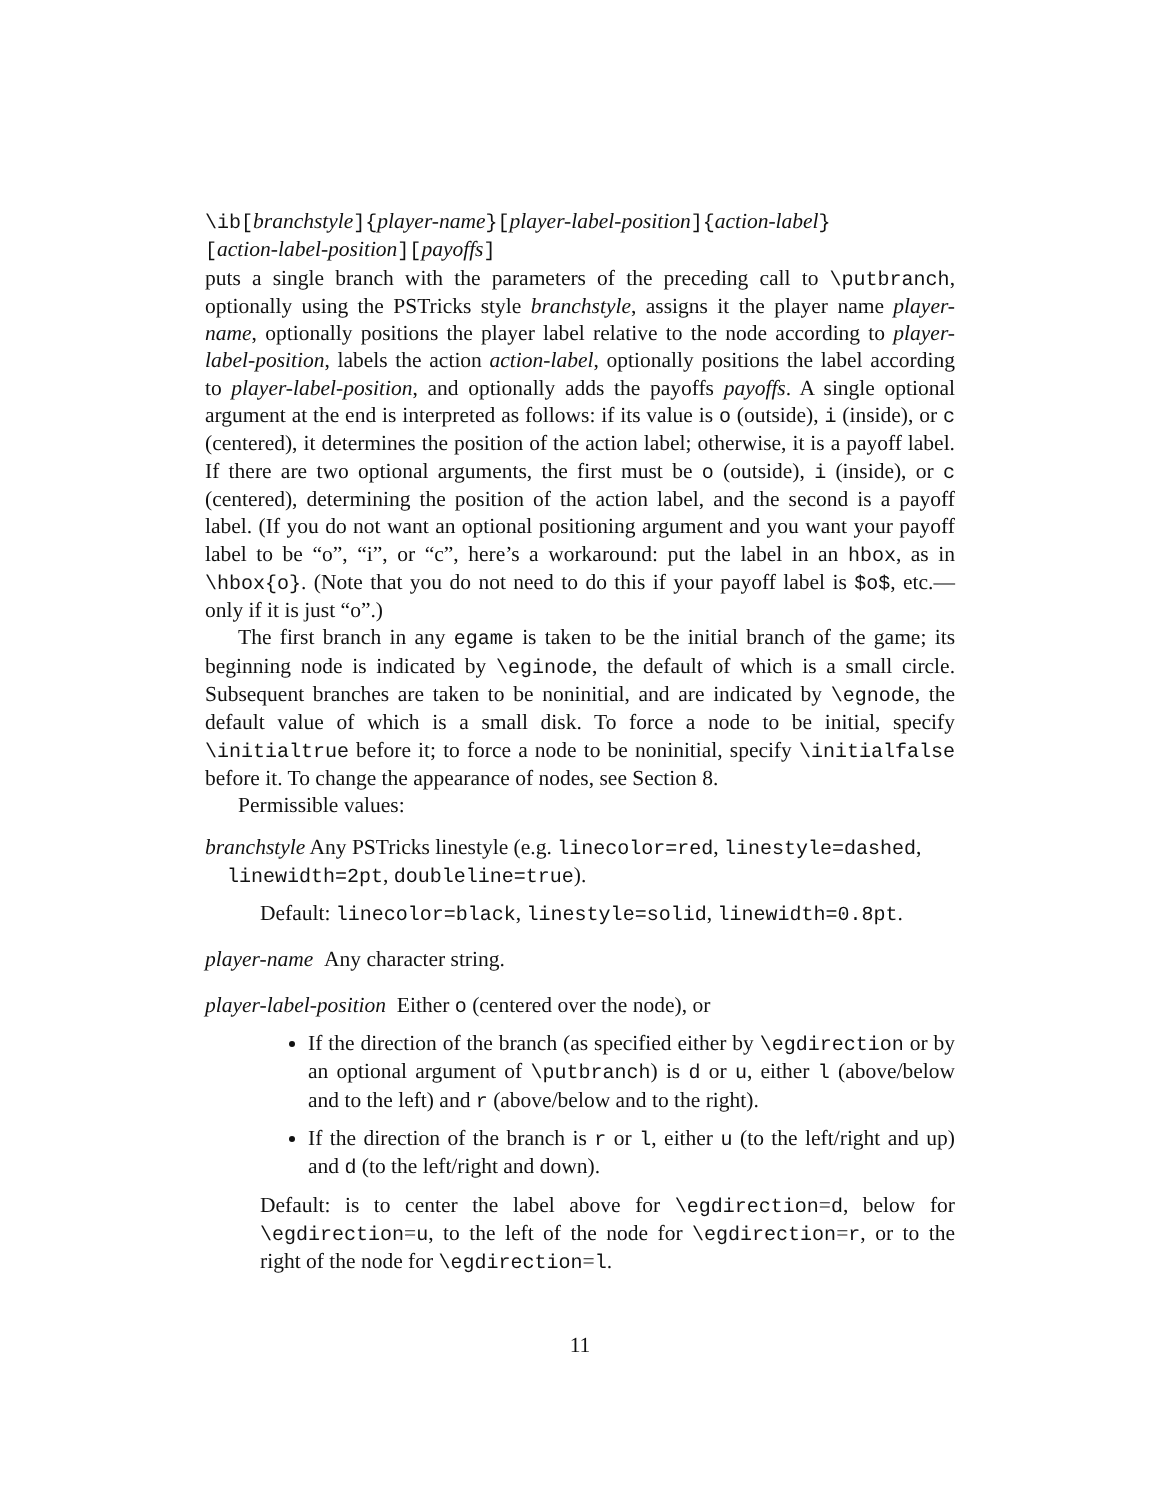\ib[branchstyle]{player-name}[player-label-position]{action-label}
[action-label-position][payoffs]
puts a single branch with the parameters of the preceding call to \putbranch, optionally using the PSTricks style branchstyle, assigns it the player name player-name, optionally positions the player label relative to the node according to player-label-position, labels the action action-label, optionally positions the label according to player-label-position, and optionally adds the payoffs payoffs. A single optional argument at the end is interpreted as follows: if its value is o (outside), i (inside), or c (centered), it determines the position of the action label; otherwise, it is a payoff label. If there are two optional arguments, the first must be o (outside), i (inside), or c (centered), determining the position of the action label, and the second is a payoff label. (If you do not want an optional positioning argument and you want your payoff label to be “o”, “i”, or “c”, here’s a workaround: put the label in an hbox, as in \hbox{o}. (Note that you do not need to do this if your payoff label is $o$, etc.—only if it is just “o”.)
The first branch in any egame is taken to be the initial branch of the game; its beginning node is indicated by \eginode, the default of which is a small circle. Subsequent branches are taken to be noninitial, and are indicated by \egnode, the default value of which is a small disk. To force a node to be initial, specify \initialtrue before it; to force a node to be noninitial, specify \initialfalse before it. To change the appearance of nodes, see Section 8.
Permissible values:
branchstyle
Any PSTricks linestyle (e.g. linecolor=red, linestyle=dashed,
linewidth=2pt, doubleline=true).
Default: linecolor=black, linestyle=solid, linewidth=0.8pt.
player-name Any character string.
player-label-position Either o (centered over the node), or
If the direction of the branch (as specified either by \egdirection or by an optional argument of \putbranch) is d or u, either l (above/below and to the left) and r (above/below and to the right).
If the direction of the branch is r or l, either u (to the left/right and up) and d (to the left/right and down).
Default: is to center the label above for \egdirection=d, below for \egdirection=u, to the left of the node for \egdirection=r, or to the right of the node for \egdirection=l.
11